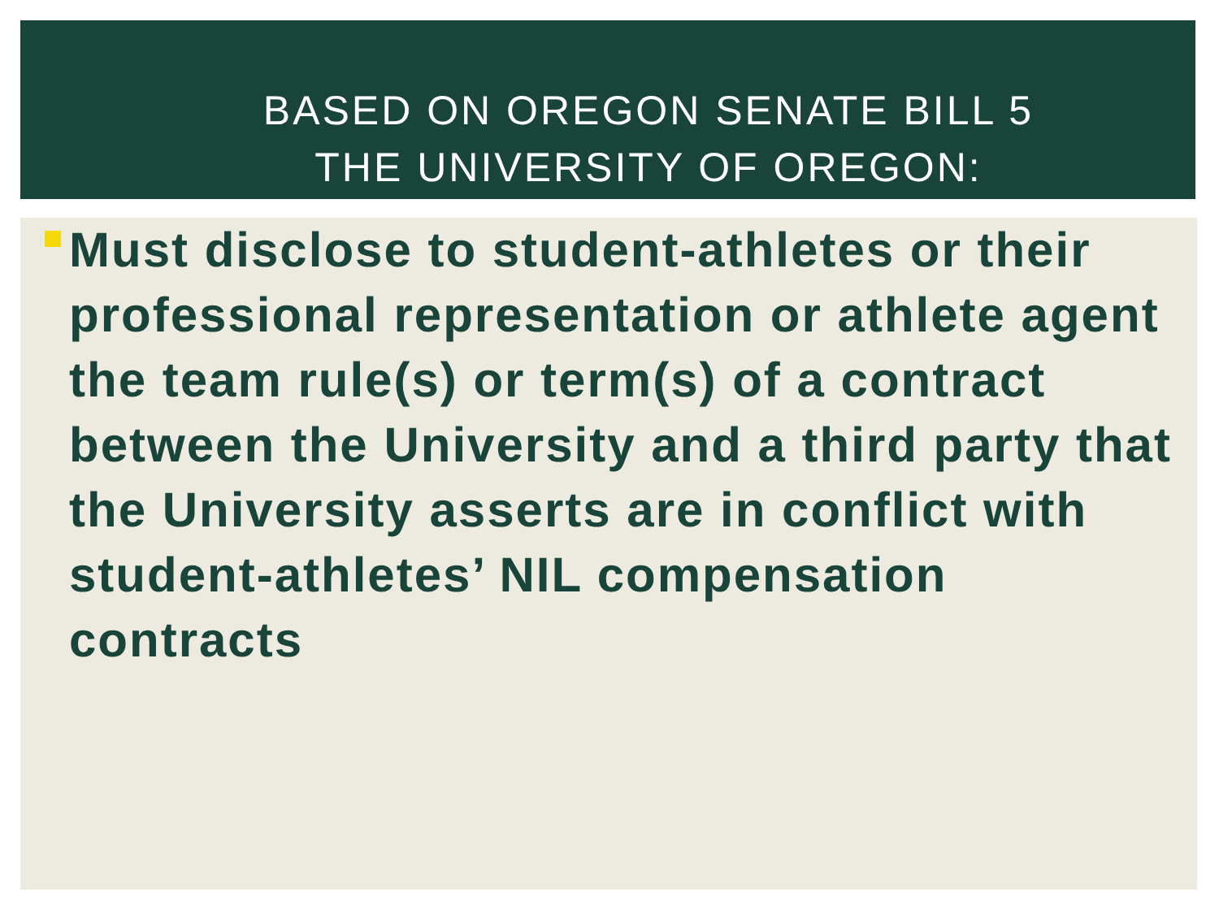BASED ON OREGON SENATE BILL 5
THE UNIVERSITY OF OREGON:
Must disclose to student-athletes or their professional representation or athlete agent the team rule(s) or term(s) of a contract between the University and a third party that the University asserts are in conflict with student-athletes’ NIL compensation contracts